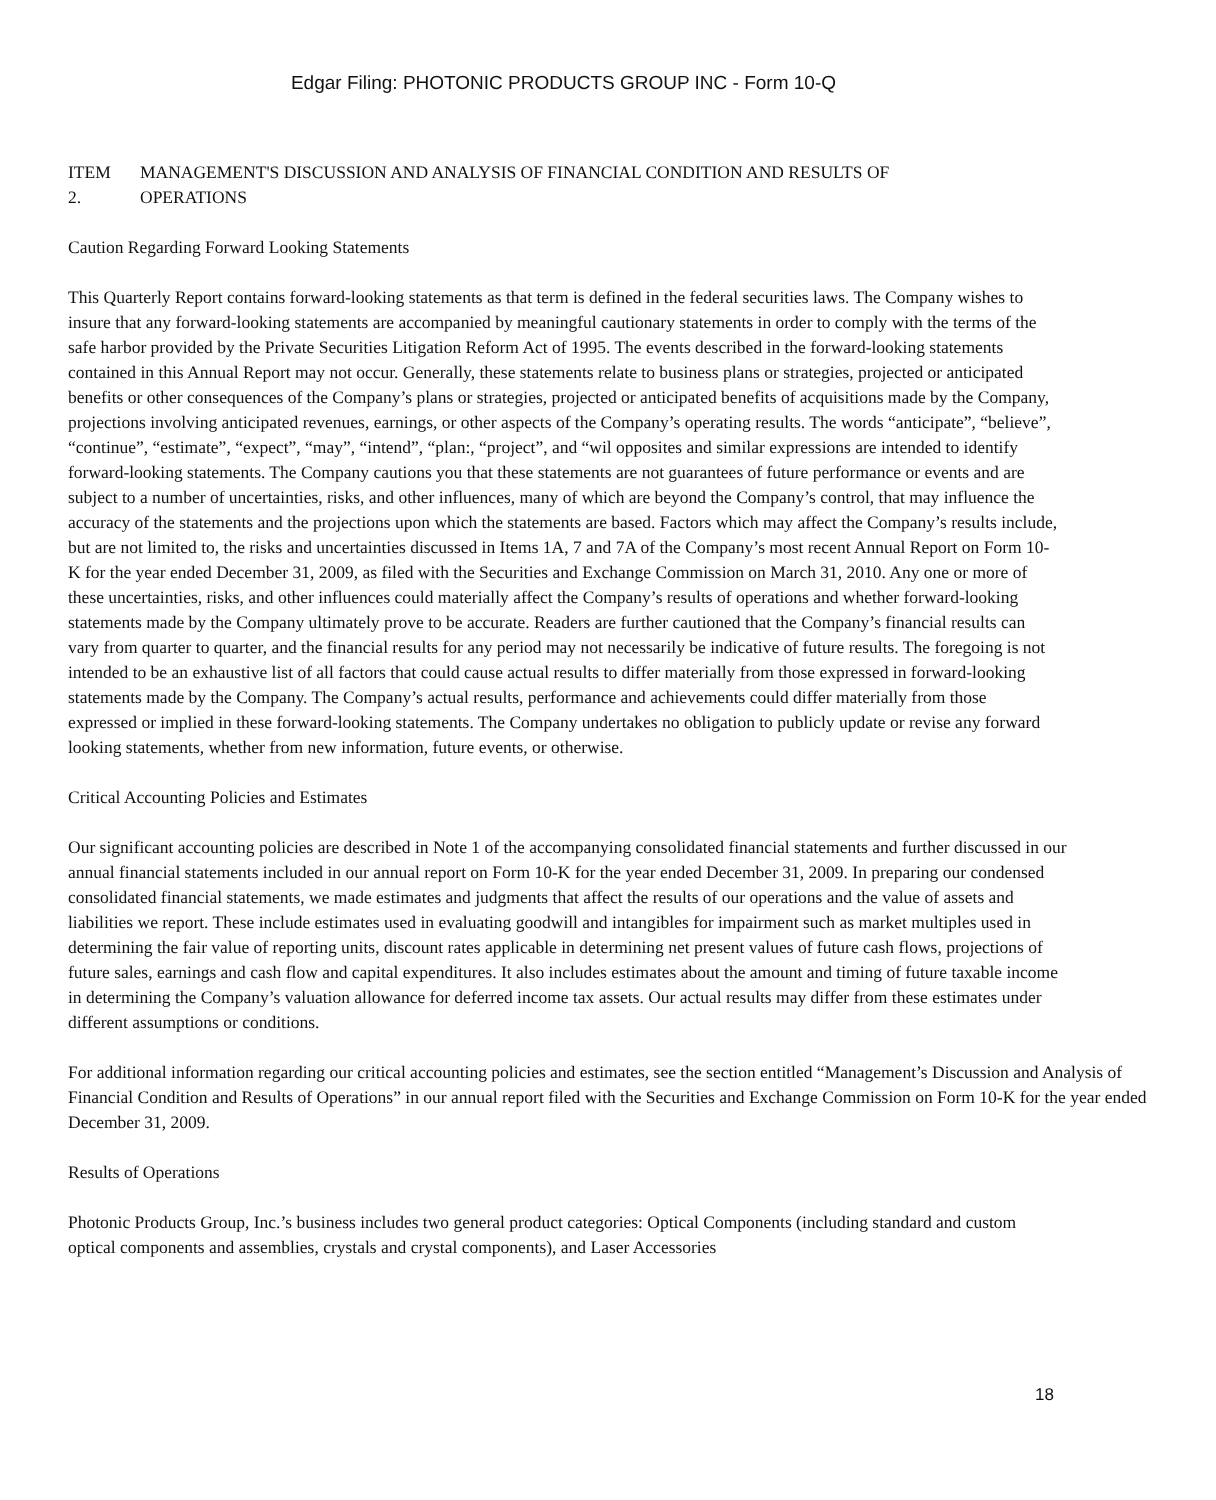Edgar Filing: PHOTONIC PRODUCTS GROUP INC - Form 10-Q
ITEM
2.
MANAGEMENT'S DISCUSSION AND ANALYSIS OF FINANCIAL CONDITION AND RESULTS OF
OPERATIONS
Caution Regarding Forward Looking Statements
This Quarterly Report contains forward-looking statements as that term is defined in the federal securities laws. The Company wishes to insure that any forward-looking statements are accompanied by meaningful cautionary statements in order to comply with the terms of the safe harbor provided by the Private Securities Litigation Reform Act of 1995. The events described in the forward-looking statements contained in this Annual Report may not occur. Generally, these statements relate to business plans or strategies, projected or anticipated benefits or other consequences of the Company’s plans or strategies, projected or anticipated benefits of acquisitions made by the Company, projections involving anticipated revenues, earnings, or other aspects of the Company’s operating results. The words “anticipate”, “believe”, “continue”, “estimate”, “expect”, “may”, “intend”, “plan:, “project”, and “wil opposites and similar expressions are intended to identify forward-looking statements. The Company cautions you that these statements are not guarantees of future performance or events and are subject to a number of uncertainties, risks, and other influences, many of which are beyond the Company’s control, that may influence the accuracy of the statements and the projections upon which the statements are based. Factors which may affect the Company’s results include, but are not limited to, the risks and uncertainties discussed in Items 1A, 7 and 7A of the Company’s most recent Annual Report on Form 10-K for the year ended December 31, 2009, as filed with the Securities and Exchange Commission on March 31, 2010. Any one or more of these uncertainties, risks, and other influences could materially affect the Company’s results of operations and whether forward-looking statements made by the Company ultimately prove to be accurate. Readers are further cautioned that the Company’s financial results can vary from quarter to quarter, and the financial results for any period may not necessarily be indicative of future results. The foregoing is not intended to be an exhaustive list of all factors that could cause actual results to differ materially from those expressed in forward-looking statements made by the Company. The Company’s actual results, performance and achievements could differ materially from those expressed or implied in these forward-looking statements. The Company undertakes no obligation to publicly update or revise any forward looking statements, whether from new information, future events, or otherwise.
Critical Accounting Policies and Estimates
Our significant accounting policies are described in Note 1 of the accompanying consolidated financial statements and further discussed in our annual financial statements included in our annual report on Form 10-K for the year ended December 31, 2009. In preparing our condensed consolidated financial statements, we made estimates and judgments that affect the results of our operations and the value of assets and liabilities we report. These include estimates used in evaluating goodwill and intangibles for impairment such as market multiples used in determining the fair value of reporting units, discount rates applicable in determining net present values of future cash flows, projections of future sales, earnings and cash flow and capital expenditures. It also includes estimates about the amount and timing of future taxable income in determining the Company’s valuation allowance for deferred income tax assets. Our actual results may differ from these estimates under different assumptions or conditions.
For additional information regarding our critical accounting policies and estimates, see the section entitled “Management’s Discussion and Analysis of Financial Condition and Results of Operations” in our annual report filed with the Securities and Exchange Commission on Form 10-K for the year ended December 31, 2009.
Results of Operations
Photonic Products Group, Inc.’s business includes two general product categories: Optical Components (including standard and custom optical components and assemblies, crystals and crystal components), and Laser Accessories
18